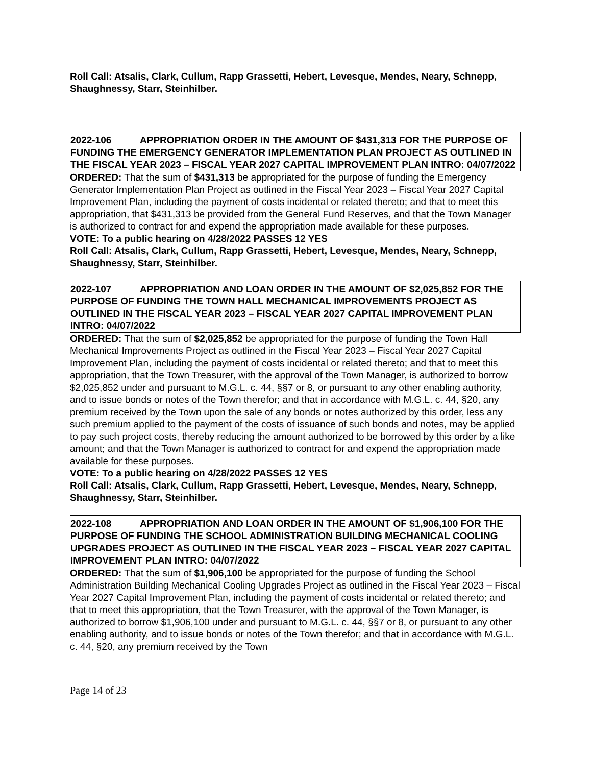Roll Call: Atsalis, Clark, Cullum, Rapp Grassetti, Hebert, Levesque, Mendes, Neary, Schnepp, Shaughnessy, Starr, Steinhilber.
2022-106 APPROPRIATION ORDER IN THE AMOUNT OF $431,313 FOR THE PURPOSE OF FUNDING THE EMERGENCY GENERATOR IMPLEMENTATION PLAN PROJECT AS OUTLINED IN THE FISCAL YEAR 2023 – FISCAL YEAR 2027 CAPITAL IMPROVEMENT PLAN INTRO: 04/07/2022
ORDERED: That the sum of $431,313 be appropriated for the purpose of funding the Emergency Generator Implementation Plan Project as outlined in the Fiscal Year 2023 – Fiscal Year 2027 Capital Improvement Plan, including the payment of costs incidental or related thereto; and that to meet this appropriation, that $431,313 be provided from the General Fund Reserves, and that the Town Manager is authorized to contract for and expend the appropriation made available for these purposes.
VOTE: To a public hearing on 4/28/2022 PASSES 12 YES
Roll Call: Atsalis, Clark, Cullum, Rapp Grassetti, Hebert, Levesque, Mendes, Neary, Schnepp, Shaughnessy, Starr, Steinhilber.
2022-107 APPROPRIATION AND LOAN ORDER IN THE AMOUNT OF $2,025,852 FOR THE PURPOSE OF FUNDING THE TOWN HALL MECHANICAL IMPROVEMENTS PROJECT AS OUTLINED IN THE FISCAL YEAR 2023 – FISCAL YEAR 2027 CAPITAL IMPROVEMENT PLAN INTRO: 04/07/2022
ORDERED: That the sum of $2,025,852 be appropriated for the purpose of funding the Town Hall Mechanical Improvements Project as outlined in the Fiscal Year 2023 – Fiscal Year 2027 Capital Improvement Plan, including the payment of costs incidental or related thereto; and that to meet this appropriation, that the Town Treasurer, with the approval of the Town Manager, is authorized to borrow $2,025,852 under and pursuant to M.G.L. c. 44, §§7 or 8, or pursuant to any other enabling authority, and to issue bonds or notes of the Town therefor; and that in accordance with M.G.L. c. 44, §20, any premium received by the Town upon the sale of any bonds or notes authorized by this order, less any such premium applied to the payment of the costs of issuance of such bonds and notes, may be applied to pay such project costs, thereby reducing the amount authorized to be borrowed by this order by a like amount; and that the Town Manager is authorized to contract for and expend the appropriation made available for these purposes.
VOTE: To a public hearing on 4/28/2022 PASSES 12 YES
Roll Call: Atsalis, Clark, Cullum, Rapp Grassetti, Hebert, Levesque, Mendes, Neary, Schnepp, Shaughnessy, Starr, Steinhilber.
2022-108 APPROPRIATION AND LOAN ORDER IN THE AMOUNT OF $1,906,100 FOR THE PURPOSE OF FUNDING THE SCHOOL ADMINISTRATION BUILDING MECHANICAL COOLING UPGRADES PROJECT AS OUTLINED IN THE FISCAL YEAR 2023 – FISCAL YEAR 2027 CAPITAL IMPROVEMENT PLAN INTRO: 04/07/2022
ORDERED: That the sum of $1,906,100 be appropriated for the purpose of funding the School Administration Building Mechanical Cooling Upgrades Project as outlined in the Fiscal Year 2023 – Fiscal Year 2027 Capital Improvement Plan, including the payment of costs incidental or related thereto; and that to meet this appropriation, that the Town Treasurer, with the approval of the Town Manager, is authorized to borrow $1,906,100 under and pursuant to M.G.L. c. 44, §§7 or 8, or pursuant to any other enabling authority, and to issue bonds or notes of the Town therefor; and that in accordance with M.G.L. c. 44, §20, any premium received by the Town
Page 14 of 23